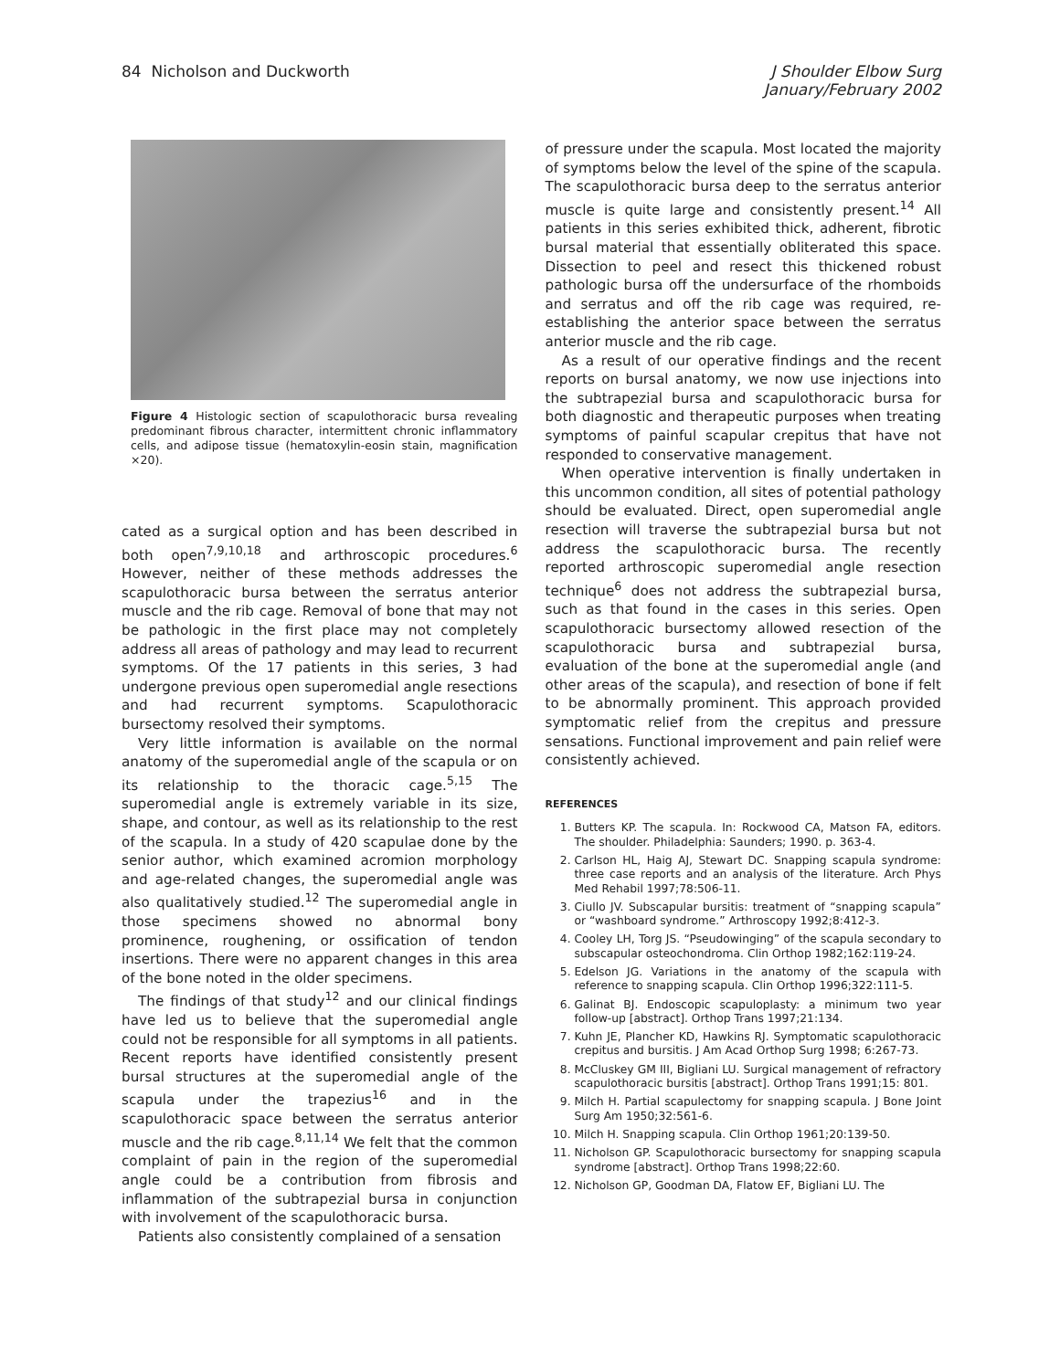84 Nicholson and Duckworth J Shoulder Elbow Surg
January/February 2002
Figure 4 Histologic section of scapulothoracic bursa revealing predominant fibrous character, intermittent chronic inflammatory cells, and adipose tissue (hematoxylin-eosin stain, magnification ×20).
cated as a surgical option and has been described in both open<sup>7,9,10,18</sup> and arthroscopic procedures.<sup>6</sup> However, neither of these methods addresses the scapulothoracic bursa between the serratus anterior muscle and the rib cage. Removal of bone that may not be pathologic in the first place may not completely address all areas of pathology and may lead to recurrent symptoms. Of the 17 patients in this series, 3 had undergone previous open superomedial angle resections and had recurrent symptoms. Scapulothoracic bursectomy resolved their symptoms.
Very little information is available on the normal anatomy of the superomedial angle of the scapula or on its relationship to the thoracic cage.<sup>5,15</sup> The superomedial angle is extremely variable in its size, shape, and contour, as well as its relationship to the rest of the scapula. In a study of 420 scapulae done by the senior author, which examined acromion morphology and age-related changes, the superomedial angle was also qualitatively studied.<sup>12</sup> The superomedial angle in those specimens showed no abnormal bony prominence, roughening, or ossification of tendon insertions. There were no apparent changes in this area of the bone noted in the older specimens.
The findings of that study<sup>12</sup> and our clinical findings have led us to believe that the superomedial angle could not be responsible for all symptoms in all patients. Recent reports have identified consistently present bursal structures at the superomedial angle of the scapula under the trapezius<sup>16</sup> and in the scapulothoracic space between the serratus anterior muscle and the rib cage.<sup>8,11,14</sup> We felt that the common complaint of pain in the region of the superomedial angle could be a contribution from fibrosis and inflammation of the subtrapezial bursa in conjunction with involvement of the scapulothoracic bursa.
Patients also consistently complained of a sensation
of pressure under the scapula. Most located the majority of symptoms below the level of the spine of the scapula. The scapulothoracic bursa deep to the serratus anterior muscle is quite large and consistently present.<sup>14</sup> All patients in this series exhibited thick, adherent, fibrotic bursal material that essentially obliterated this space. Dissection to peel and resect this thickened robust pathologic bursa off the undersurface of the rhomboids and serratus and off the rib cage was required, re-establishing the anterior space between the serratus anterior muscle and the rib cage.
As a result of our operative findings and the recent reports on bursal anatomy, we now use injections into the subtrapezial bursa and scapulothoracic bursa for both diagnostic and therapeutic purposes when treating symptoms of painful scapular crepitus that have not responded to conservative management.
When operative intervention is finally undertaken in this uncommon condition, all sites of potential pathology should be evaluated. Direct, open superomedial angle resection will traverse the subtrapezial bursa but not address the scapulothoracic bursa. The recently reported arthroscopic superomedial angle resection technique<sup>6</sup> does not address the subtrapezial bursa, such as that found in the cases in this series. Open scapulothoracic bursectomy allowed resection of the scapulothoracic bursa and subtrapezial bursa, evaluation of the bone at the superomedial angle (and other areas of the scapula), and resection of bone if felt to be abnormally prominent. This approach provided symptomatic relief from the crepitus and pressure sensations. Functional improvement and pain relief were consistently achieved.
REFERENCES
1. Butters KP. The scapula. In: Rockwood CA, Matson FA, editors. The shoulder. Philadelphia: Saunders; 1990. p. 363-4.
2. Carlson HL, Haig AJ, Stewart DC. Snapping scapula syndrome: three case reports and an analysis of the literature. Arch Phys Med Rehabil 1997;78:506-11.
3. Ciullo JV. Subscapular bursitis: treatment of “snapping scapula” or “washboard syndrome.” Arthroscopy 1992;8:412-3.
4. Cooley LH, Torg JS. “Pseudowinging” of the scapula secondary to subscapular osteochondroma. Clin Orthop 1982;162:119-24.
5. Edelson JG. Variations in the anatomy of the scapula with reference to snapping scapula. Clin Orthop 1996;322:111-5.
6. Galinat BJ. Endoscopic scapuloplasty: a minimum two year follow-up [abstract]. Orthop Trans 1997;21:134.
7. Kuhn JE, Plancher KD, Hawkins RJ. Symptomatic scapulothoracic crepitus and bursitis. J Am Acad Orthop Surg 1998; 6:267-73.
8. McCluskey GM III, Bigliani LU. Surgical management of refractory scapulothoracic bursitis [abstract]. Orthop Trans 1991;15: 801.
9. Milch H. Partial scapulectomy for snapping scapula. J Bone Joint Surg Am 1950;32:561-6.
10. Milch H. Snapping scapula. Clin Orthop 1961;20:139-50.
11. Nicholson GP. Scapulothoracic bursectomy for snapping scapula syndrome [abstract]. Orthop Trans 1998;22:60.
12. Nicholson GP, Goodman DA, Flatow EF, Bigliani LU. The